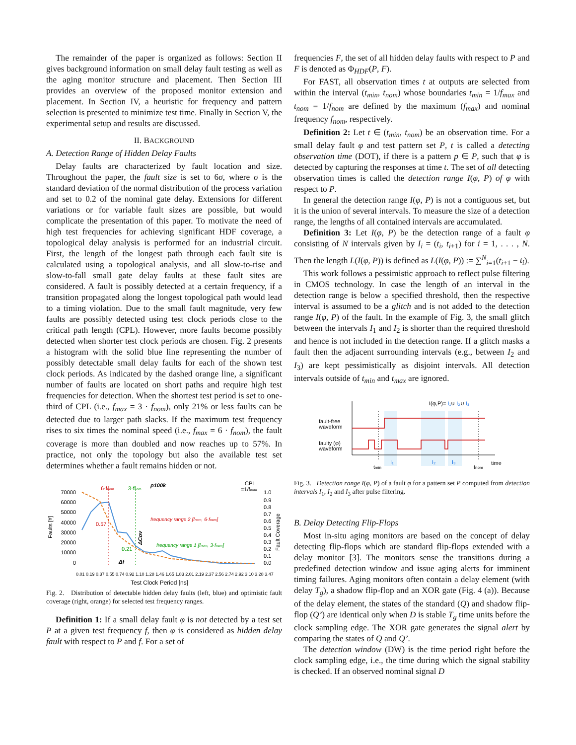The remainder of the paper is organized as follows: Section II gives background information on small delay fault testing as well as the aging monitor structure and placement. Then Section III provides an overview of the proposed monitor extension and placement. In Section IV, a heuristic for frequency and pattern selection is presented to minimize test time. Finally in Section V, the experimental setup and results are discussed.
II. BACKGROUND
A. Detection Range of Hidden Delay Faults
Delay faults are characterized by fault location and size. Throughout the paper, the fault size is set to 6σ, where σ is the standard deviation of the normal distribution of the process variation and set to 0.2 of the nominal gate delay. Extensions for different variations or for variable fault sizes are possible, but would complicate the presentation of this paper. To motivate the need of high test frequencies for achieving significant HDF coverage, a topological delay analysis is performed for an industrial circuit. First, the length of the longest path through each fault site is calculated using a topological analysis, and all slow-to-rise and slow-to-fall small gate delay faults at these fault sites are considered. A fault is possibly detected at a certain frequency, if a transition propagated along the longest topological path would lead to a timing violation. Due to the small fault magnitude, very few faults are possibly detected using test clock periods close to the critical path length (CPL). However, more faults become possibly detected when shorter test clock periods are chosen. Fig. 2 presents a histogram with the solid blue line representing the number of possibly detectable small delay faults for each of the shown test clock periods. As indicated by the dashed orange line, a significant number of faults are located on short paths and require high test frequencies for detection. When the shortest test period is set to one-third of CPL (i.e., f<sub>max</sub> = 3 · f<sub>nom</sub>), only 21% or less faults can be detected due to larger path slacks. If the maximum test frequency rises to six times the nominal speed (i.e., f<sub>max</sub> = 6 · f<sub>nom</sub>), the fault coverage is more than doubled and now reaches up to 57%. In practice, not only the topology but also the available test set determines whether a fault remains hidden or not.
p100k
6·fnom
3·fnom
CPL
=1/fnom
70000
60000
50000
40000
30000
20000
10000
0
1.0
0.9
0.8
0.7
0.6
0.5
0.4
0.3
0.2
0.1
0.0
Faults [#]
Fault Coverage
frequency range 2 [fnom, 6·fnom]
frequency range 1 [fnom, 3·fnom]
0.57
0.21
Δf
ΔCov
Test Clock Period [ns]
0.01 0.19 0.37 0.55 0.74 0.92 1.10 1.28 1.46 1.65 1.83 2.01 2.19 2.37 2.56 2.74 2.92 3.10 3.28 3.47
Fig. 2. Distribution of detectable hidden delay faults (left, blue) and optimistic fault coverage (right, orange) for selected test frequency ranges.
Definition 1: If a small delay fault φ is not detected by a test set P at a given test frequency f, then φ is considered as hidden delay fault with respect to P and f. For a set of
frequencies F, the set of all hidden delay faults with respect to P and F is denoted as Φ<sub>HDF</sub>(P, F).
For FAST, all observation times t at outputs are selected from within the interval (t<sub>min</sub>, t<sub>nom</sub>) whose boundaries t<sub>min</sub> = 1/f<sub>max</sub> and t<sub>nom</sub> = 1/f<sub>nom</sub> are defined by the maximum (f<sub>max</sub>) and nominal frequency f<sub>nom</sub>, respectively.
Definition 2: Let t ∈ (t<sub>min</sub>, t<sub>nom</sub>) be an observation time. For a small delay fault φ and test pattern set P, t is called a detecting observation time (DOT), if there is a pattern p ∈ P, such that φ is detected by capturing the responses at time t. The set of all detecting observation times is called the detection range I(φ, P) of φ with respect to P.
In general the detection range I(φ, P) is not a contiguous set, but it is the union of several intervals. To measure the size of a detection range, the lengths of all contained intervals are accumulated.
Definition 3: Let I(φ, P) be the detection range of a fault φ consisting of N intervals given by I<sub>i</sub> = (t<sub>i</sub>, t<sub>i+1</sub>) for i = 1, . . . , N. Then the length L(I(φ, P)) is defined as L(I(φ, P)) := ∑<sup>N</sup><sub>i=1</sub>(t<sub>i+1</sub> − t<sub>i</sub>).
This work follows a pessimistic approach to reflect pulse filtering in CMOS technology. In case the length of an interval in the detection range is below a specified threshold, then the respective interval is assumed to be a glitch and is not added to the detection range I(φ, P) of the fault. In the example of Fig. 3, the small glitch between the intervals I<sub>1</sub> and I<sub>2</sub> is shorter than the required threshold and hence is not included in the detection range. If a glitch masks a fault then the adjacent surrounding intervals (e.g., between I<sub>2</sub> and I<sub>3</sub>) are kept pessimistically as disjoint intervals. All detection intervals outside of t<sub>min</sub> and t<sub>max</sub> are ignored.
I(φ,P)= I₁∪ I₂∪ I₃
fault-free
waveform
faulty (φ)
waveform
tmin
I₁
I₂
I₃
tnom
time
Fig. 3. Detection range I(φ, P) of a fault φ for a pattern set P computed from detection intervals I<sub>1</sub>, I<sub>2</sub> and I<sub>3</sub> after pulse filtering.
B. Delay Detecting Flip-Flops
Most in-situ aging monitors are based on the concept of delay detecting flip-flops which are standard flip-flops extended with a delay monitor [3]. The monitors sense the transitions during a predefined detection window and issue aging alerts for imminent timing failures. Aging monitors often contain a delay element (with delay T<sub>g</sub>), a shadow flip-flop and an XOR gate (Fig. 4 (a)). Because of the delay element, the states of the standard (Q) and shadow flip-flop (Q’) are identical only when D is stable T<sub>g</sub> time units before the clock sampling edge. The XOR gate generates the signal alert by comparing the states of Q and Q’.
The detection window (DW) is the time period right before the clock sampling edge, i.e., the time during which the signal stability is checked. If an observed nominal signal D